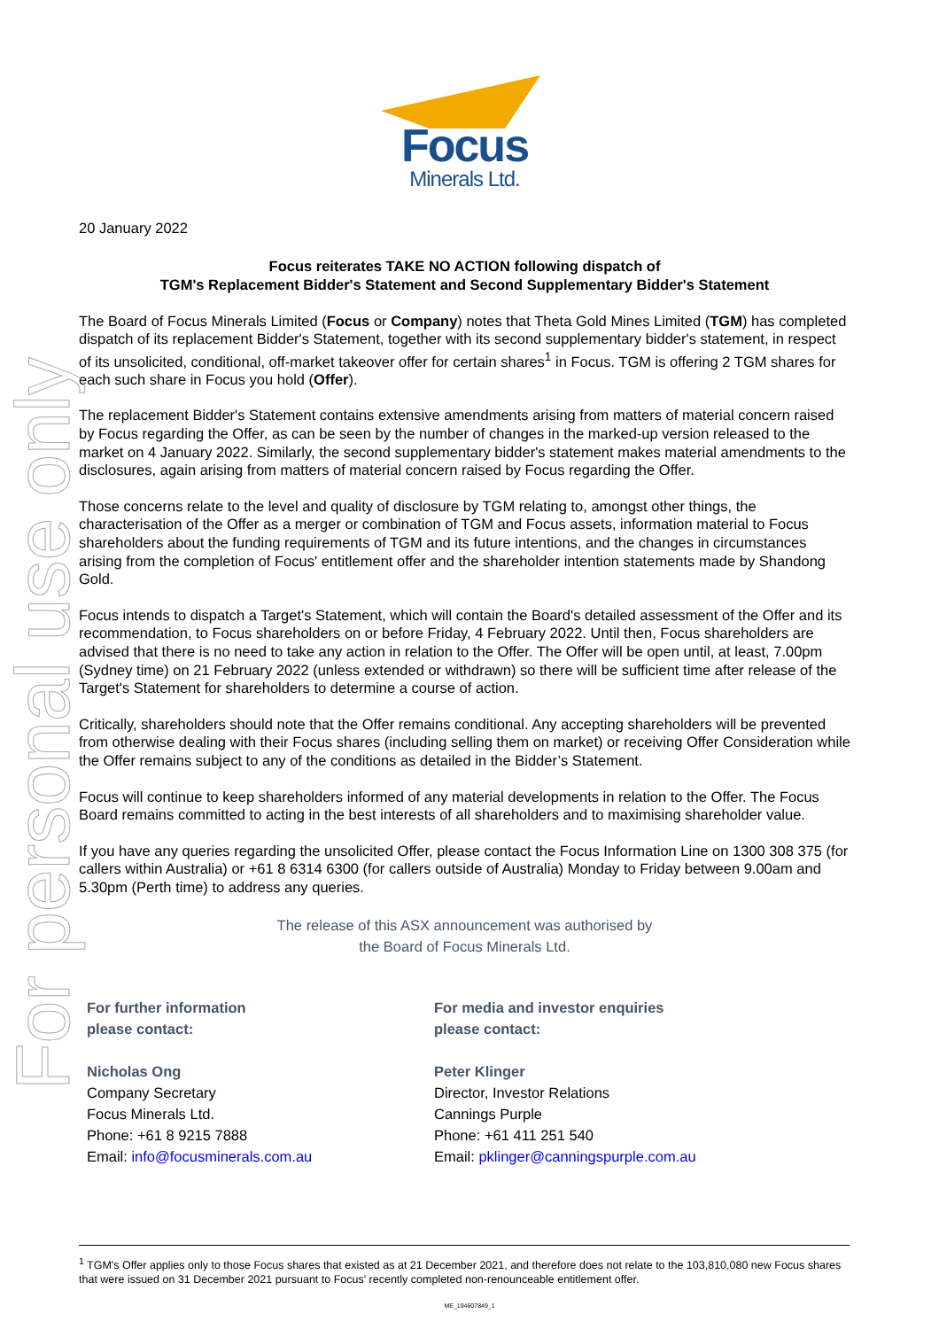Focus
Minerals Ltd.
For personal use only
20 January 2022
Focus reiterates TAKE NO ACTION following dispatch of
TGM's Replacement Bidder's Statement and Second Supplementary Bidder's Statement
The Board of Focus Minerals Limited (Focus or Company) notes that Theta Gold Mines Limited (TGM) has completed dispatch of its replacement Bidder's Statement, together with its second supplementary bidder's statement, in respect of its unsolicited, conditional, off-market takeover offer for certain shares<sup>1</sup> in Focus. TGM is offering 2 TGM shares for each such share in Focus you hold (Offer).
The replacement Bidder's Statement contains extensive amendments arising from matters of material concern raised by Focus regarding the Offer, as can be seen by the number of changes in the marked-up version released to the market on 4 January 2022. Similarly, the second supplementary bidder's statement makes material amendments to the disclosures, again arising from matters of material concern raised by Focus regarding the Offer.
Those concerns relate to the level and quality of disclosure by TGM relating to, amongst other things, the characterisation of the Offer as a merger or combination of TGM and Focus assets, information material to Focus shareholders about the funding requirements of TGM and its future intentions, and the changes in circumstances arising from the completion of Focus' entitlement offer and the shareholder intention statements made by Shandong Gold.
Focus intends to dispatch a Target's Statement, which will contain the Board's detailed assessment of the Offer and its recommendation, to Focus shareholders on or before Friday, 4 February 2022. Until then, Focus shareholders are advised that there is no need to take any action in relation to the Offer. The Offer will be open until, at least, 7.00pm (Sydney time) on 21 February 2022 (unless extended or withdrawn) so there will be sufficient time after release of the Target's Statement for shareholders to determine a course of action.
Critically, shareholders should note that the Offer remains conditional. Any accepting shareholders will be prevented from otherwise dealing with their Focus shares (including selling them on market) or receiving Offer Consideration while the Offer remains subject to any of the conditions as detailed in the Bidder’s Statement.
Focus will continue to keep shareholders informed of any material developments in relation to the Offer. The Focus Board remains committed to acting in the best interests of all shareholders and to maximising shareholder value.
If you have any queries regarding the unsolicited Offer, please contact the Focus Information Line on 1300 308 375 (for callers within Australia) or +61 8 6314 6300 (for callers outside of Australia) Monday to Friday between 9.00am and 5.30pm (Perth time) to address any queries.
The release of this ASX announcement was authorised by
the Board of Focus Minerals Ltd.
For further information
please contact:
Nicholas Ong
Company Secretary
Focus Minerals Ltd.
Phone: +61 8 9215 7888
Email: info@focusminerals.com.au
For media and investor enquiries
please contact:
Peter Klinger
Director, Investor Relations
Cannings Purple
Phone: +61 411 251 540
Email: pklinger@canningspurple.com.au
<sup>1</sup> TGM's Offer applies only to those Focus shares that existed as at 21 December 2021, and therefore does not relate to the 103,810,080 new Focus shares that were issued on 31 December 2021 pursuant to Focus' recently completed non-renounceable entitlement offer.
ME_194607849_1